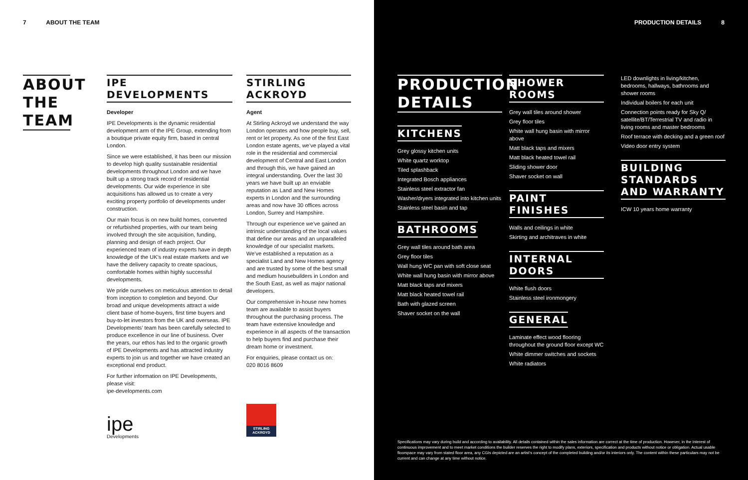7 ABOUT THE TEAM
ABOUT THE TEAM
IPE DEVELOPMENTS
Developer
IPE Developments is the dynamic residential development arm of the IPE Group, extending from a boutique private equity firm, based in central London.
Since we were established, it has been our mission to develop high quality sustainable residential developments throughout London and we have built up a strong track record of residential developments. Our wide experience in site acquisitions has allowed us to create a very exciting property portfolio of developments under construction.
Our main focus is on new build homes, converted or refurbished properties, with our team being involved through the site acquisition, funding, planning and design of each project. Our experienced team of industry experts have in depth knowledge of the UK’s real estate markets and we have the delivery capacity to create spacious, comfortable homes within highly successful developments.
We pride ourselves on meticulous attention to detail from inception to completion and beyond. Our broad and unique developments attract a wide client base of home-buyers, first time buyers and buy-to-let investors from the UK and overseas. IPE Developments’ team has been carefully selected to produce excellence in our line of business. Over the years, our ethos has led to the organic growth of IPE Developments and has attracted industry experts to join us and together we have created an exceptional end product.
For further information on IPE Developments, please visit:
ipe-developments.com
ipe
Developments
STIRLING ACKROYD
Agent
At Stirling Ackroyd we understand the way London operates and how people buy, sell, rent or let property. As one of the first East London estate agents, we’ve played a vital role in the residential and commercial development of Central and East London and through this, we have gained an integral understanding. Over the last 30 years we have built up an enviable reputation as Land and New Homes experts in London and the surrounding areas and now have 30 offices across London, Surrey and Hampshire.
Through our experience we’ve gained an intrinsic understanding of the local values that define our areas and an unparalleled knowledge of our specialist markets. We’ve established a reputation as a specialist Land and New Homes agency and are trusted by some of the best small and medium housebuilders in London and the South East, as well as major national developers.
Our comprehensive in-house new homes team are available to assist buyers throughout the purchasing process. The team have extensive knowledge and experience in all aspects of the transaction to help buyers find and purchase their dream home or investment.
For enquiries, please contact us on:
020 8016 8609
STIRLING
ACKROYD
PRODUCTION DETAILS 8
PRODUCTION DETAILS
KITCHENS
Grey glossy kitchen units
White quartz worktop
Tiled splashback
Integrated Bosch appliances
Stainless steel extractor fan
Washer/dryers integrated into kitchen units
Stainless steel basin and tap
BATHROOMS
Grey wall tiles around bath area
Grey floor tiles
Wall hung WC pan with soft close seat
White wall hung basin with mirror above
Matt black taps and mixers
Matt black heated towel rail
Bath with glazed screen
Shaver socket on the wall
SHOWER ROOMS
Grey wall tiles around shower
Grey floor tiles
White wall hung basin with mirror above
Matt black taps and mixers
Matt black heated towel rail
Sliding shower door
Shaver socket on wall
PAINT FINISHES
Walls and ceilings in white
Skirting and architraves in white
INTERNAL DOORS
White flush doors
Stainless steel ironmongery
GENERAL
Laminate effect wood flooring throughout the ground floor except WC
White dimmer switches and sockets
White radiators
LED downlights in living/kitchen, bedrooms, hallways, bathrooms and shower rooms
Individual boilers for each unit
Connection points ready for Sky Q/ satellite/BT/Terrestrial TV and radio in living rooms and master bedrooms
Roof terrace with decking and a green roof
Video door entry system
BUILDING STANDARDS AND WARRANTY
ICW 10 years home warranty
Specifications may vary during build and according to availability. All details contained within the sales information are correct at the time of production. However, in the interest of continuous improvement and to meet market conditions the builder reserves the right to modify plans, exteriors, specification and products without notice or obligation. Actual usable floorspace may vary from stated floor area, any CGIs depicted are an artist’s concept of the completed building and/or its interiors only. The content within these particulars may not be current and can change at any time without notice.